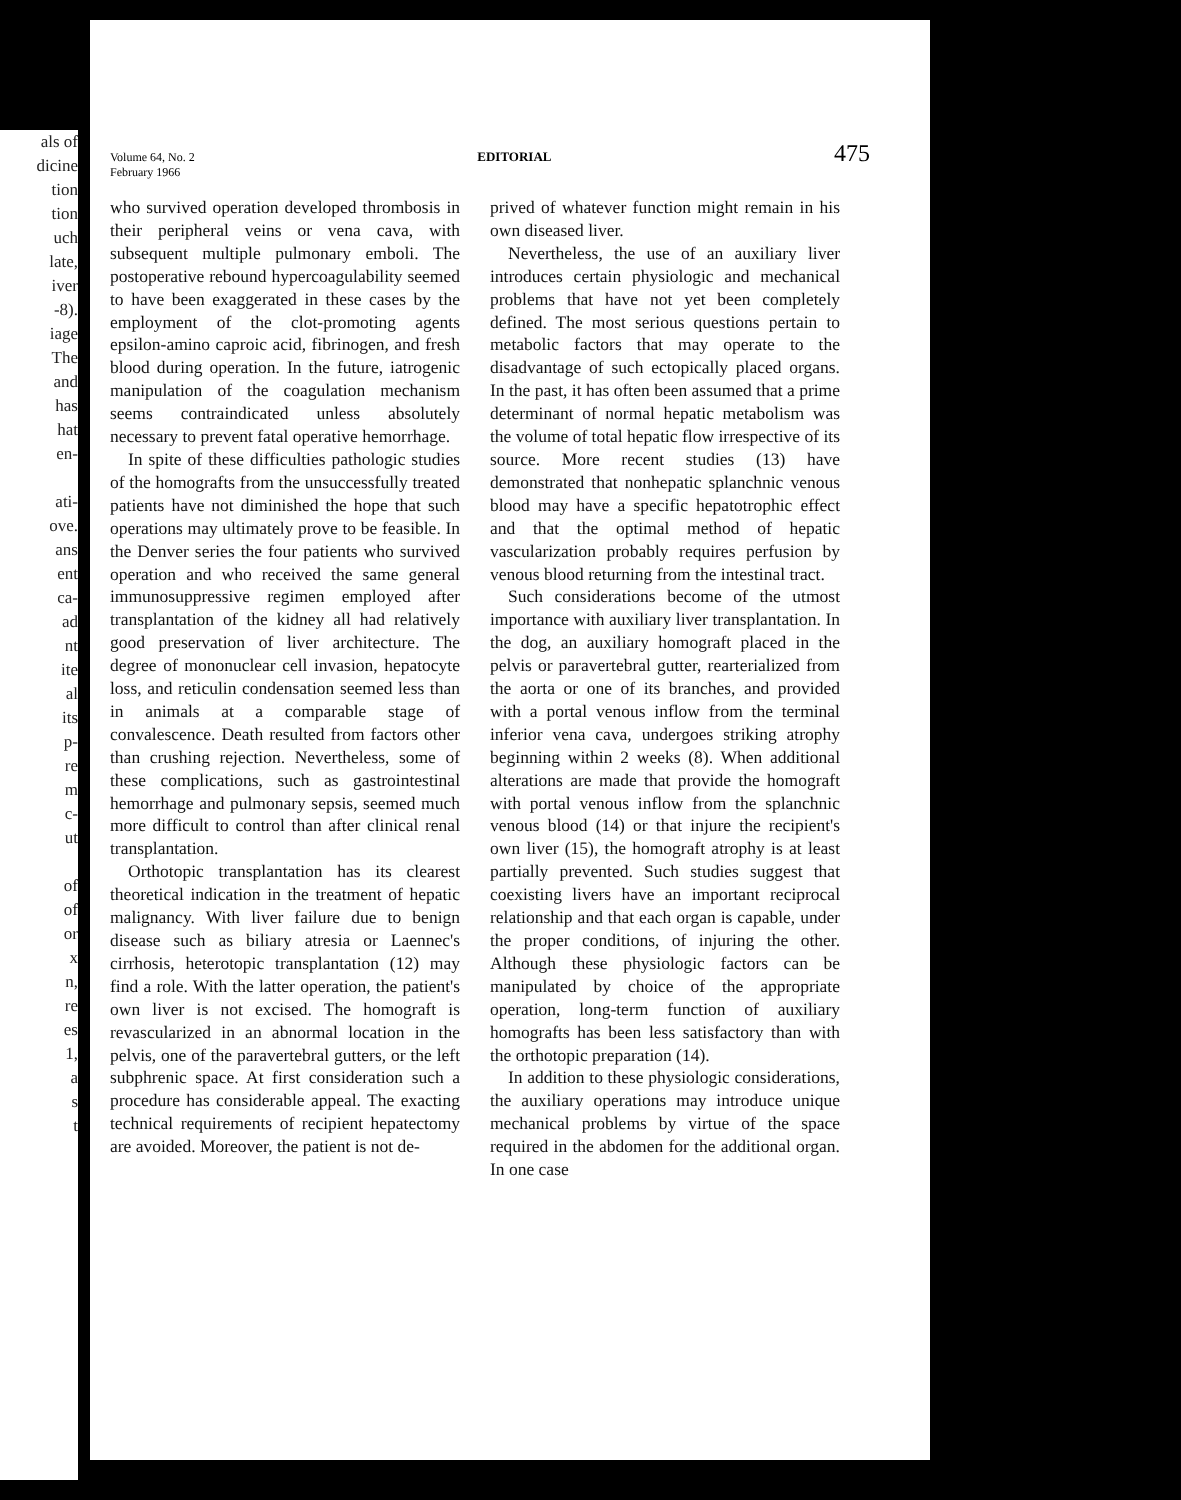als of
dicine
tion
tion
uch
late,
iver
-8).
iage
The
and
has
hat
en-
ati-
ove.
ans
ent
ca-
ad
nt
ite
al
its
p-
re
m
c-
ut
of
of
or
x
n,
re
es
1,
a
s
t
Volume 64, No. 2
February 1966 EDITORIAL 475
who survived operation developed thrombosis in their peripheral veins or vena cava, with subsequent multiple pulmonary emboli. The postoperative rebound hypercoagulability seemed to have been exaggerated in these cases by the employment of the clot-promoting agents epsilon-amino caproic acid, fibrinogen, and fresh blood during operation. In the future, iatrogenic manipulation of the coagulation mechanism seems contraindicated unless absolutely necessary to prevent fatal operative hemorrhage.
In spite of these difficulties pathologic studies of the homografts from the unsuccessfully treated patients have not diminished the hope that such operations may ultimately prove to be feasible. In the Denver series the four patients who survived operation and who received the same general immunosuppressive regimen employed after transplantation of the kidney all had relatively good preservation of liver architecture. The degree of mononuclear cell invasion, hepatocyte loss, and reticulin condensation seemed less than in animals at a comparable stage of convalescence. Death resulted from factors other than crushing rejection. Nevertheless, some of these complications, such as gastrointestinal hemorrhage and pulmonary sepsis, seemed much more difficult to control than after clinical renal transplantation.
Orthotopic transplantation has its clearest theoretical indication in the treatment of hepatic malignancy. With liver failure due to benign disease such as biliary atresia or Laennec's cirrhosis, heterotopic transplantation (12) may find a role. With the latter operation, the patient's own liver is not excised. The homograft is revascularized in an abnormal location in the pelvis, one of the paravertebral gutters, or the left subphrenic space. At first consideration such a procedure has considerable appeal. The exacting technical requirements of recipient hepatectomy are avoided. Moreover, the patient is not de-
prived of whatever function might remain in his own diseased liver.
Nevertheless, the use of an auxiliary liver introduces certain physiologic and mechanical problems that have not yet been completely defined. The most serious questions pertain to metabolic factors that may operate to the disadvantage of such ectopically placed organs. In the past, it has often been assumed that a prime determinant of normal hepatic metabolism was the volume of total hepatic flow irrespective of its source. More recent studies (13) have demonstrated that nonhepatic splanchnic venous blood may have a specific hepatotrophic effect and that the optimal method of hepatic vascularization probably requires perfusion by venous blood returning from the intestinal tract.
Such considerations become of the utmost importance with auxiliary liver transplantation. In the dog, an auxiliary homograft placed in the pelvis or paravertebral gutter, rearterialized from the aorta or one of its branches, and provided with a portal venous inflow from the terminal inferior vena cava, undergoes striking atrophy beginning within 2 weeks (8). When additional alterations are made that provide the homograft with portal venous inflow from the splanchnic venous blood (14) or that injure the recipient's own liver (15), the homograft atrophy is at least partially prevented. Such studies suggest that coexisting livers have an important reciprocal relationship and that each organ is capable, under the proper conditions, of injuring the other. Although these physiologic factors can be manipulated by choice of the appropriate operation, long-term function of auxiliary homografts has been less satisfactory than with the orthotopic preparation (14).
In addition to these physiologic considerations, the auxiliary operations may introduce unique mechanical problems by virtue of the space required in the abdomen for the additional organ. In one case